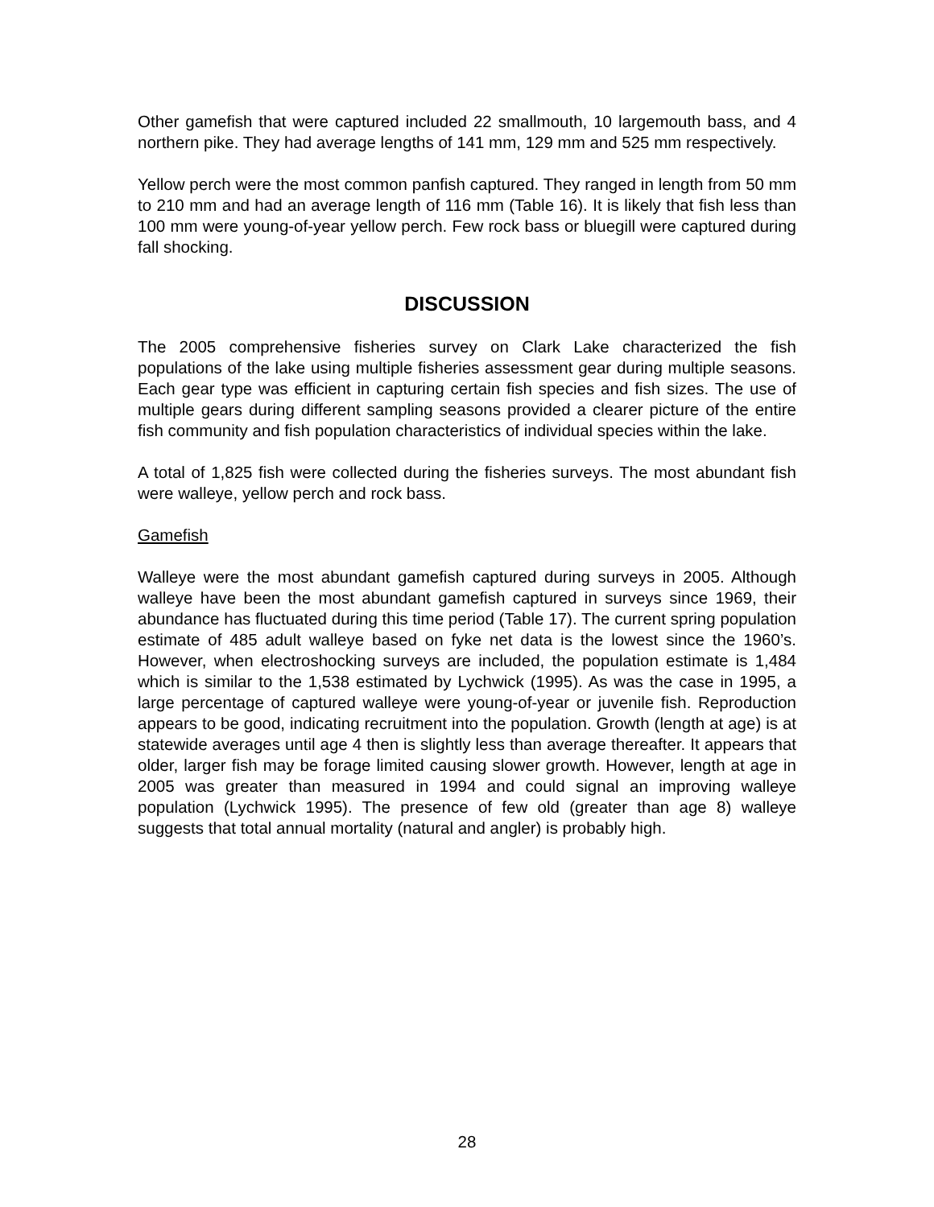Other gamefish that were captured included 22 smallmouth, 10 largemouth bass, and 4 northern pike. They had average lengths of 141 mm, 129 mm and 525 mm respectively.
Yellow perch were the most common panfish captured. They ranged in length from 50 mm to 210 mm and had an average length of 116 mm (Table 16). It is likely that fish less than 100 mm were young-of-year yellow perch. Few rock bass or bluegill were captured during fall shocking.
DISCUSSION
The 2005 comprehensive fisheries survey on Clark Lake characterized the fish populations of the lake using multiple fisheries assessment gear during multiple seasons. Each gear type was efficient in capturing certain fish species and fish sizes. The use of multiple gears during different sampling seasons provided a clearer picture of the entire fish community and fish population characteristics of individual species within the lake.
A total of 1,825 fish were collected during the fisheries surveys. The most abundant fish were walleye, yellow perch and rock bass.
Gamefish
Walleye were the most abundant gamefish captured during surveys in 2005. Although walleye have been the most abundant gamefish captured in surveys since 1969, their abundance has fluctuated during this time period (Table 17). The current spring population estimate of 485 adult walleye based on fyke net data is the lowest since the 1960’s. However, when electroshocking surveys are included, the population estimate is 1,484 which is similar to the 1,538 estimated by Lychwick (1995). As was the case in 1995, a large percentage of captured walleye were young-of-year or juvenile fish. Reproduction appears to be good, indicating recruitment into the population. Growth (length at age) is at statewide averages until age 4 then is slightly less than average thereafter. It appears that older, larger fish may be forage limited causing slower growth. However, length at age in 2005 was greater than measured in 1994 and could signal an improving walleye population (Lychwick 1995). The presence of few old (greater than age 8) walleye suggests that total annual mortality (natural and angler) is probably high.
28